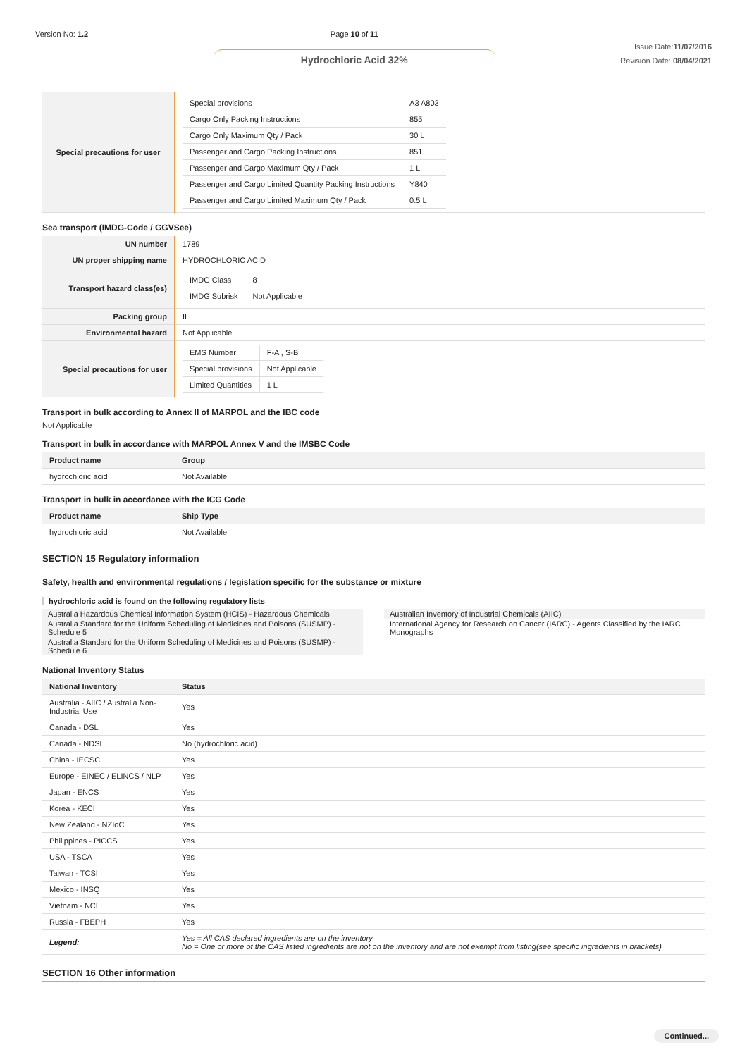Version No: 1.2 Page 10 of 11
Hydrochloric Acid 32%
Issue Date:11/07/2016
Revision Date: 08/04/2021
| Special precautions for user | / Special provisions / A3 A803 / / Cargo Only Packing Instructions / 855 / / Cargo Only Maximum Qty / Pack / 30 L / / Passenger and Cargo Packing Instructions / 851 / / Passenger and Cargo Maximum Qty / Pack / 1 L / / Passenger and Cargo Limited Quantity Packing Instructions / Y840 / / Passenger and Cargo Limited Maximum Qty / Pack / 0.5 L / |
Sea transport (IMDG-Code / GGVSee)
| UN number | 1789 |
| UN proper shipping name | HYDROCHLORIC ACID |
| Transport hazard class(es) | / IMDG Class / 8 / / IMDG Subrisk / Not Applicable / |
| Packing group | II |
| Environmental hazard | Not Applicable |
| Special precautions for user | / EMS Number / F-A , S-B / / Special provisions / Not Applicable / / Limited Quantities / 1 L / |
Transport in bulk according to Annex II of MARPOL and the IBC code
Not Applicable
Transport in bulk in accordance with MARPOL Annex V and the IMSBC Code
| Product name | Group |
| --- | --- |
| hydrochloric acid | Not Available |
Transport in bulk in accordance with the ICG Code
| Product name | Ship Type |
| --- | --- |
| hydrochloric acid | Not Available |
SECTION 15 Regulatory information
Safety, health and environmental regulations / legislation specific for the substance or mixture
hydrochloric acid is found on the following regulatory lists
Australia Hazardous Chemical Information System (HCIS) - Hazardous Chemicals
Australia Standard for the Uniform Scheduling of Medicines and Poisons (SUSMP) - Schedule 5
Australia Standard for the Uniform Scheduling of Medicines and Poisons (SUSMP) - Schedule 6
Australian Inventory of Industrial Chemicals (AIIC)
International Agency for Research on Cancer (IARC) - Agents Classified by the IARC Monographs
National Inventory Status
| National Inventory | Status |
| --- | --- |
| Australia - AIIC / Australia Non-Industrial Use | Yes |
| Canada - DSL | Yes |
| Canada - NDSL | No (hydrochloric acid) |
| China - IECSC | Yes |
| Europe - EINEC / ELINCS / NLP | Yes |
| Japan - ENCS | Yes |
| Korea - KECI | Yes |
| New Zealand - NZIoC | Yes |
| Philippines - PICCS | Yes |
| USA - TSCA | Yes |
| Taiwan - TCSI | Yes |
| Mexico - INSQ | Yes |
| Vietnam - NCI | Yes |
| Russia - FBEPH | Yes |
| Legend: | Yes = All CAS declared ingredients are on the inventory No = One or more of the CAS listed ingredients are not on the inventory and are not exempt from listing(see specific ingredients in brackets) |
SECTION 16 Other information
Continued...